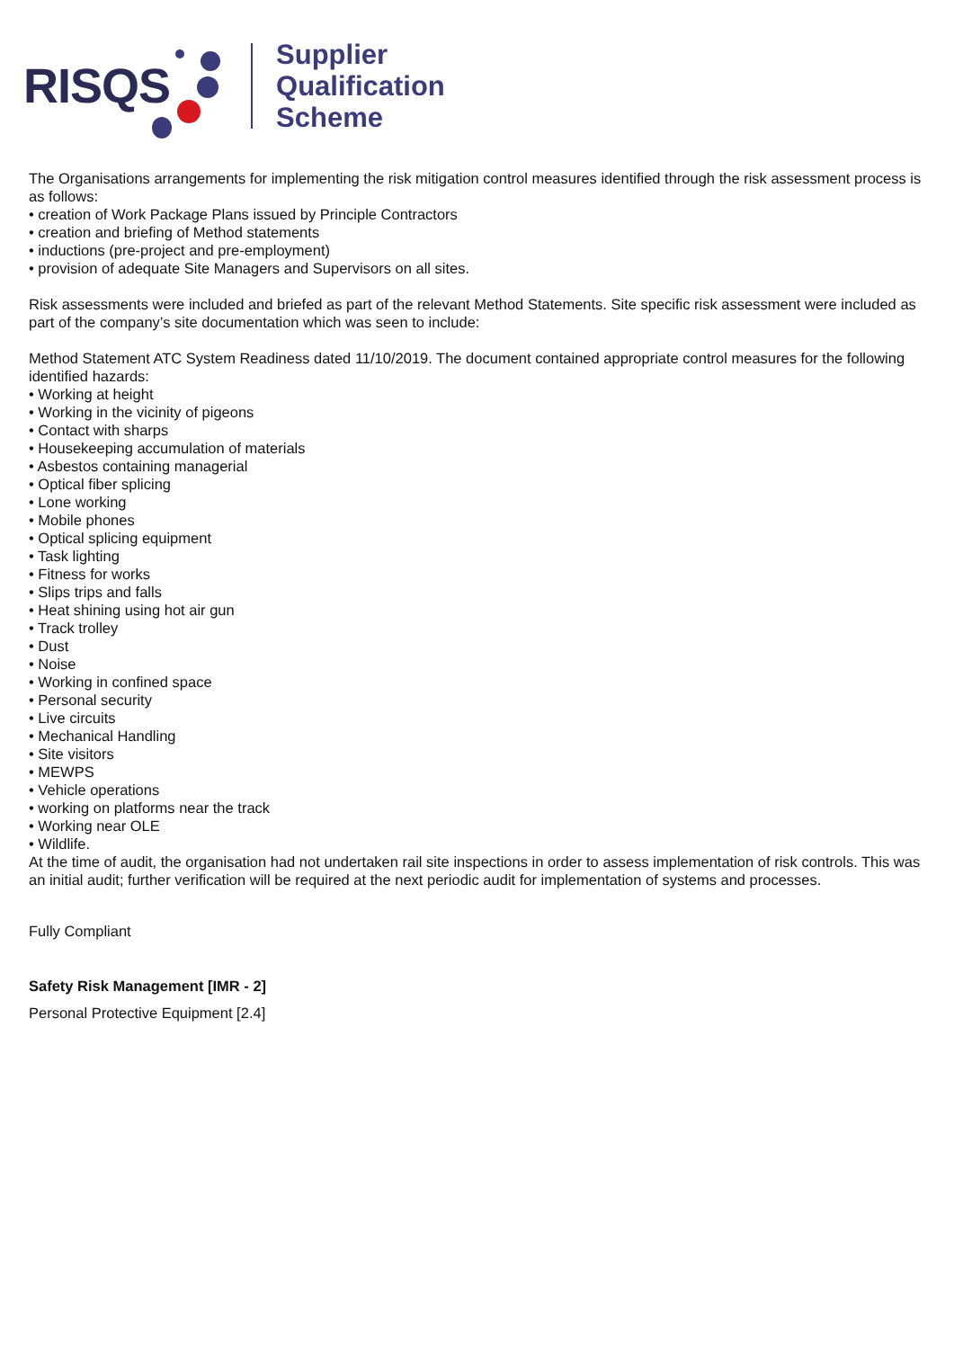RISQS
Supplier
Qualification
Scheme
The Organisations arrangements for implementing the risk mitigation control measures identified through the risk assessment process is as follows:
• creation of Work Package Plans issued by Principle Contractors
• creation and briefing of Method statements
• inductions (pre-project and pre-employment)
• provision of adequate Site Managers and Supervisors on all sites.
Risk assessments were included and briefed as part of the relevant Method Statements. Site specific risk assessment were included as part of the company’s site documentation which was seen to include:
Method Statement ATC System Readiness dated 11/10/2019. The document contained appropriate control measures for the following identified hazards:
• Working at height
• Working in the vicinity of pigeons
• Contact with sharps
• Housekeeping accumulation of materials
• Asbestos containing managerial
• Optical fiber splicing
• Lone working
• Mobile phones
• Optical splicing equipment
• Task lighting
• Fitness for works
• Slips trips and falls
• Heat shining using hot air gun
• Track trolley
• Dust
• Noise
• Working in confined space
• Personal security
• Live circuits
• Mechanical Handling
• Site visitors
• MEWPS
• Vehicle operations
• working on platforms near the track
• Working near OLE
• Wildlife.
At the time of audit, the organisation had not undertaken rail site inspections in order to assess implementation of risk controls. This was an initial audit; further verification will be required at the next periodic audit for implementation of systems and processes.
Fully Compliant
Safety Risk Management [IMR - 2]
Personal Protective Equipment [2.4]